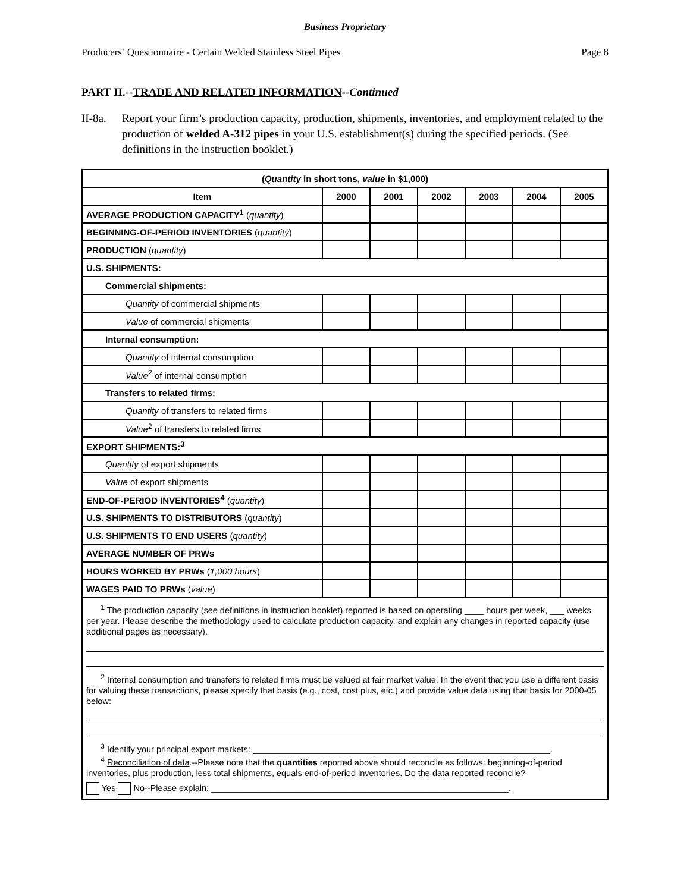Business Proprietary
Producers’ Questionnaire - Certain Welded Stainless Steel Pipes Page 8
PART II.--TRADE AND RELATED INFORMATION--Continued
II-8a. Report your firm’s production capacity, production, shipments, inventories, and employment related to the production of welded A-312 pipes in your U.S. establishment(s) during the specified periods. (See definitions in the instruction booklet.)
| ( Quantity in short tons, value in $1,000) | | | | | | |
| --- | --- | --- | --- | --- | --- | --- |
| Item | 2000 | 2001 | 2002 | 2003 | 2004 | 2005 |
| AVERAGE PRODUCTION CAPACITY<sup>1</sup> ( quantity ) | | | | | | |
| BEGINNING-OF-PERIOD INVENTORIES ( quantity ) | | | | | | |
| PRODUCTION ( quantity ) | | | | | | |
| U.S. SHIPMENTS: | | | | | | |
| Commercial shipments: | | | | | | |
| Quantity of commercial shipments | | | | | | |
| Value of commercial shipments | | | | | | |
| Internal consumption: | | | | | | |
| Quantity of internal consumption | | | | | | |
| Value<sup>2</sup> of internal consumption | | | | | | |
| Transfers to related firms: | | | | | | |
| Quantity of transfers to related firms | | | | | | |
| Value<sup>2</sup> of transfers to related firms | | | | | | |
| EXPORT SHIPMENTS:<sup>3</sup> | | | | | | |
| Quantity of export shipments | | | | | | |
| Value of export shipments | | | | | | |
| END-OF-PERIOD INVENTORIES<sup>4</sup> ( quantity ) | | | | | | |
| U.S. SHIPMENTS TO DISTRIBUTORS ( quantity ) | | | | | | |
| U.S. SHIPMENTS TO END USERS ( quantity ) | | | | | | |
| AVERAGE NUMBER OF PRWs | | | | | | |
| HOURS WORKED BY PRWs ( 1,000 hours ) | | | | | | |
| WAGES PAID TO PRWs ( value ) | | | | | | |
| <sup>1</sup> The production capacity (see definitions in instruction booklet) reported is based on operating ____ hours per week, ___ weeks per year. Please describe the methodology used to calculate production capacity, and explain any changes in reported capacity (use additional pages as necessary). <sup>2</sup> Internal consumption and transfers to related firms must be valued at fair market value. In the event that you use a different basis for valuing these transactions, please specify that basis (e.g., cost, cost plus, etc.) and provide value data using that basis for 2000-05 below: <sup>3</sup> Identify your principal export markets: ______________________________________________________________. <sup>4</sup> Reconciliation of data .--Please note that the quantities reported above should reconcile as follows: beginning-of-period inventories, plus production, less total shipments, equals end-of-period inventories. Do the data reported reconcile? Yes No--Please explain: ______________________________________________________________. | | | | | | |